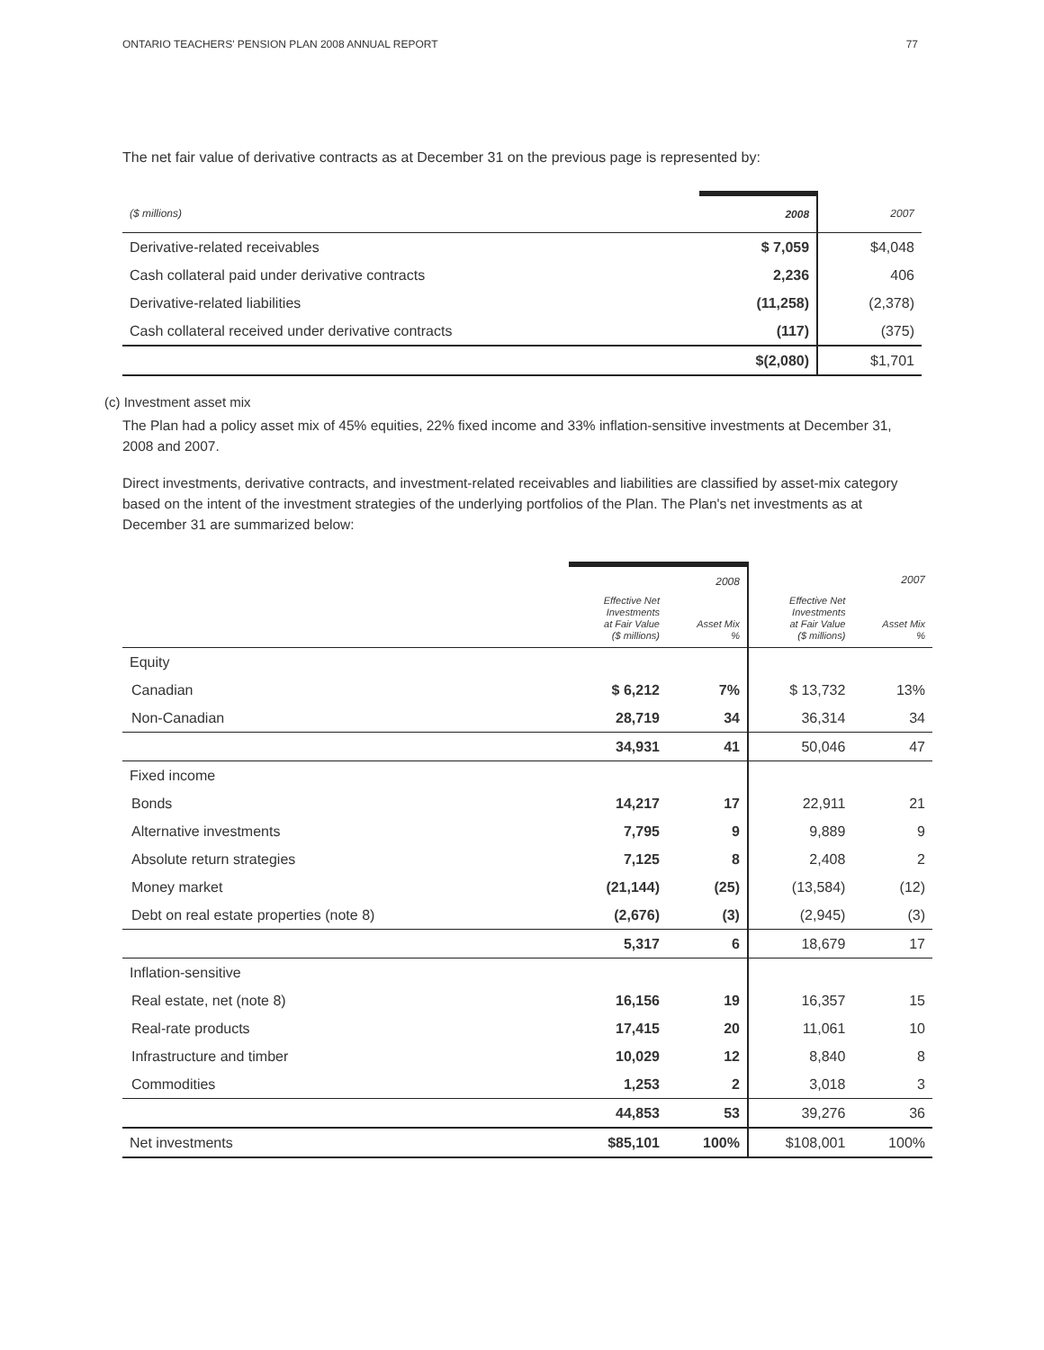ONTARIO TEACHERS' PENSION PLAN 2008 ANNUAL REPORT 77
The net fair value of derivative contracts as at December 31 on the previous page is represented by:
| ($ millions) | 2008 | 2007 |
| Derivative-related receivables | $ 7,059 | $4,048 |
| Cash collateral paid under derivative contracts | 2,236 | 406 |
| Derivative-related liabilities | (11,258) | (2,378) |
| Cash collateral received under derivative contracts | (117) | (375) |
| | $(2,080) | $1,701 |
(c) Investment asset mix
The Plan had a policy asset mix of 45% equities, 22% fixed income and 33% inflation-sensitive investments at December 31, 2008 and 2007.
Direct investments, derivative contracts, and investment-related receivables and liabilities are classified by asset-mix category based on the intent of the investment strategies of the underlying portfolios of the Plan. The Plan's net investments as at December 31 are summarized below:
| | | 2008 | | 2007 |
| | Effective Net Investments at Fair Value ($ millions) | Asset Mix % | Effective Net Investments at Fair Value ($ millions) | Asset Mix % |
| Equity | | | | |
| Canadian | $ 6,212 | 7% | $ 13,732 | 13% |
| Non-Canadian | 28,719 | 34 | 36,314 | 34 |
| | 34,931 | 41 | 50,046 | 47 |
| Fixed income | | | | |
| Bonds | 14,217 | 17 | 22,911 | 21 |
| Alternative investments | 7,795 | 9 | 9,889 | 9 |
| Absolute return strategies | 7,125 | 8 | 2,408 | 2 |
| Money market | (21,144) | (25) | (13,584) | (12) |
| Debt on real estate properties (note 8) | (2,676) | (3) | (2,945) | (3) |
| | 5,317 | 6 | 18,679 | 17 |
| Inflation-sensitive | | | | |
| Real estate, net (note 8) | 16,156 | 19 | 16,357 | 15 |
| Real-rate products | 17,415 | 20 | 11,061 | 10 |
| Infrastructure and timber | 10,029 | 12 | 8,840 | 8 |
| Commodities | 1,253 | 2 | 3,018 | 3 |
| | 44,853 | 53 | 39,276 | 36 |
| Net investments | $85,101 | 100% | $108,001 | 100% |